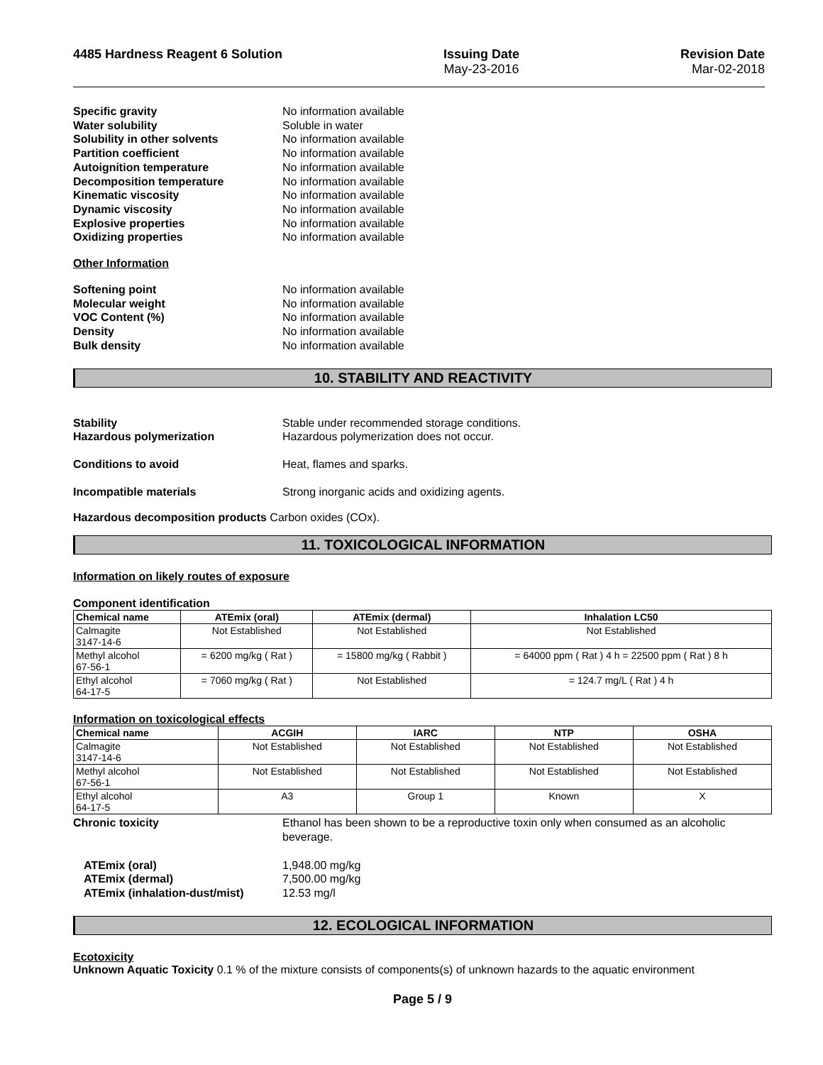4485 Hardness Reagent 6 Solution
Issuing Date
May-23-2016
Revision Date
Mar-02-2018
Specific gravity
No information available
Water solubility
Soluble in water
Solubility in other solvents
No information available
Partition coefficient
No information available
Autoignition temperature
No information available
Decomposition temperature
No information available
Kinematic viscosity
No information available
Dynamic viscosity
No information available
Explosive properties
No information available
Oxidizing properties
No information available
Other Information
Softening point
No information available
Molecular weight
No information available
VOC Content (%)
No information available
Density
No information available
Bulk density
No information available
10. STABILITY AND REACTIVITY
Stability
Stable under recommended storage conditions.
Hazardous polymerization
Hazardous polymerization does not occur.
Conditions to avoid
Heat, flames and sparks.
Incompatible materials
Strong inorganic acids and oxidizing agents.
Hazardous decomposition products Carbon oxides (COx).
11. TOXICOLOGICAL INFORMATION
Information on likely routes of exposure
Component identification
| Chemical name | ATEmix (oral) | ATEmix (dermal) | Inhalation LC50 |
| --- | --- | --- | --- |
| Calmagite 3147-14-6 | Not Established | Not Established | Not Established |
| Methyl alcohol 67-56-1 | = 6200 mg/kg ( Rat ) | = 15800 mg/kg ( Rabbit ) | = 64000 ppm ( Rat ) 4 h = 22500 ppm ( Rat ) 8 h |
| Ethyl alcohol 64-17-5 | = 7060 mg/kg ( Rat ) | Not Established | = 124.7 mg/L ( Rat ) 4 h |
Information on toxicological effects
| Chemical name | ACGIH | IARC | NTP | OSHA |
| --- | --- | --- | --- | --- |
| Calmagite 3147-14-6 | Not Established | Not Established | Not Established | Not Established |
| Methyl alcohol 67-56-1 | Not Established | Not Established | Not Established | Not Established |
| Ethyl alcohol 64-17-5 | A3 | Group 1 | Known | X |
Chronic toxicity
Ethanol has been shown to be a reproductive toxin only when consumed as an alcoholic beverage.
ATEmix (oral)
1,948.00 mg/kg
ATEmix (dermal)
7,500.00 mg/kg
ATEmix (inhalation-dust/mist)
12.53 mg/l
12. ECOLOGICAL INFORMATION
Ecotoxicity
Unknown Aquatic Toxicity 0.1 % of the mixture consists of components(s) of unknown hazards to the aquatic environment
Page 5 / 9